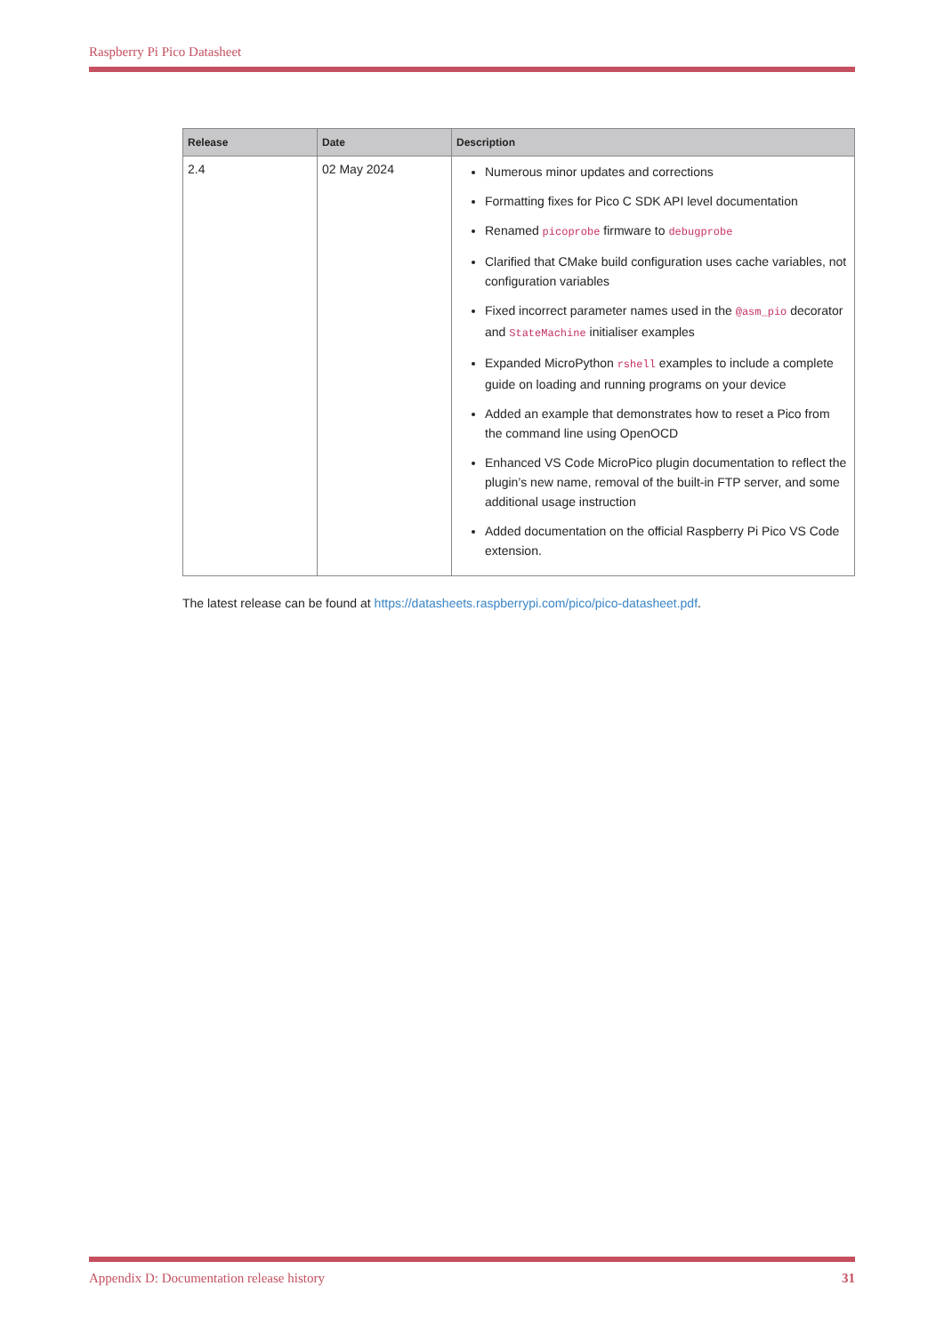Raspberry Pi Pico Datasheet
| Release | Date | Description |
| --- | --- | --- |
| 2.4 | 02 May 2024 | Numerous minor updates and corrections Formatting fixes for Pico C SDK API level documentation Renamed picoprobe firmware to debugprobe Clarified that CMake build configuration uses cache variables, not configuration variables Fixed incorrect parameter names used in the @asm_pio decorator and StateMachine initialiser examples Expanded MicroPython rshell examples to include a complete guide on loading and running programs on your device Added an example that demonstrates how to reset a Pico from the command line using OpenOCD Enhanced VS Code MicroPico plugin documentation to reflect the plugin’s new name, removal of the built-in FTP server, and some additional usage instruction Added documentation on the official Raspberry Pi Pico VS Code extension. |
The latest release can be found at https://datasheets.raspberrypi.com/pico/pico-datasheet.pdf.
Appendix D: Documentation release history 31